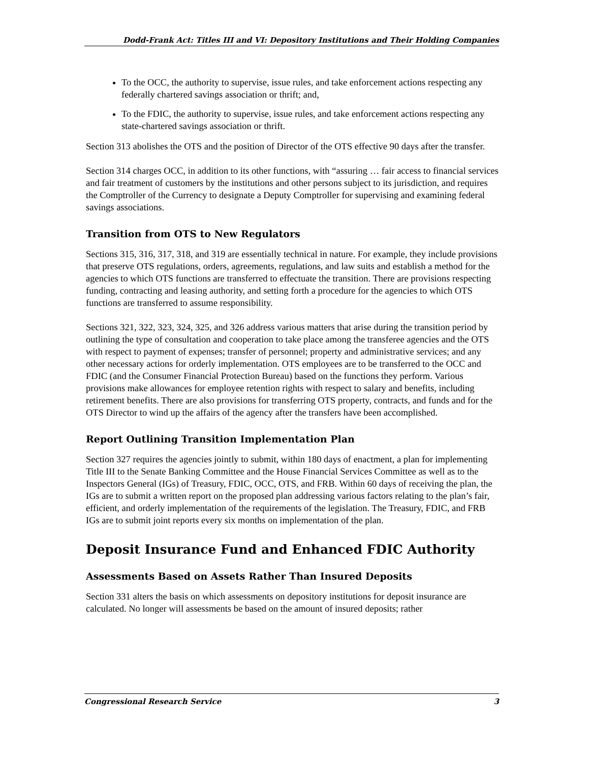Dodd-Frank Act: Titles III and VI: Depository Institutions and Their Holding Companies
To the OCC, the authority to supervise, issue rules, and take enforcement actions respecting any federally chartered savings association or thrift; and,
To the FDIC, the authority to supervise, issue rules, and take enforcement actions respecting any state-chartered savings association or thrift.
Section 313 abolishes the OTS and the position of Director of the OTS effective 90 days after the transfer.
Section 314 charges OCC, in addition to its other functions, with “assuring … fair access to financial services and fair treatment of customers by the institutions and other persons subject to its jurisdiction, and requires the Comptroller of the Currency to designate a Deputy Comptroller for supervising and examining federal savings associations.
Transition from OTS to New Regulators
Sections 315, 316, 317, 318, and 319 are essentially technical in nature. For example, they include provisions that preserve OTS regulations, orders, agreements, regulations, and law suits and establish a method for the agencies to which OTS functions are transferred to effectuate the transition. There are provisions respecting funding, contracting and leasing authority, and setting forth a procedure for the agencies to which OTS functions are transferred to assume responsibility.
Sections 321, 322, 323, 324, 325, and 326 address various matters that arise during the transition period by outlining the type of consultation and cooperation to take place among the transferee agencies and the OTS with respect to payment of expenses; transfer of personnel; property and administrative services; and any other necessary actions for orderly implementation. OTS employees are to be transferred to the OCC and FDIC (and the Consumer Financial Protection Bureau) based on the functions they perform. Various provisions make allowances for employee retention rights with respect to salary and benefits, including retirement benefits. There are also provisions for transferring OTS property, contracts, and funds and for the OTS Director to wind up the affairs of the agency after the transfers have been accomplished.
Report Outlining Transition Implementation Plan
Section 327 requires the agencies jointly to submit, within 180 days of enactment, a plan for implementing Title III to the Senate Banking Committee and the House Financial Services Committee as well as to the Inspectors General (IGs) of Treasury, FDIC, OCC, OTS, and FRB. Within 60 days of receiving the plan, the IGs are to submit a written report on the proposed plan addressing various factors relating to the plan’s fair, efficient, and orderly implementation of the requirements of the legislation. The Treasury, FDIC, and FRB IGs are to submit joint reports every six months on implementation of the plan.
Deposit Insurance Fund and Enhanced FDIC Authority
Assessments Based on Assets Rather Than Insured Deposits
Section 331 alters the basis on which assessments on depository institutions for deposit insurance are calculated. No longer will assessments be based on the amount of insured deposits; rather
Congressional Research Service 3